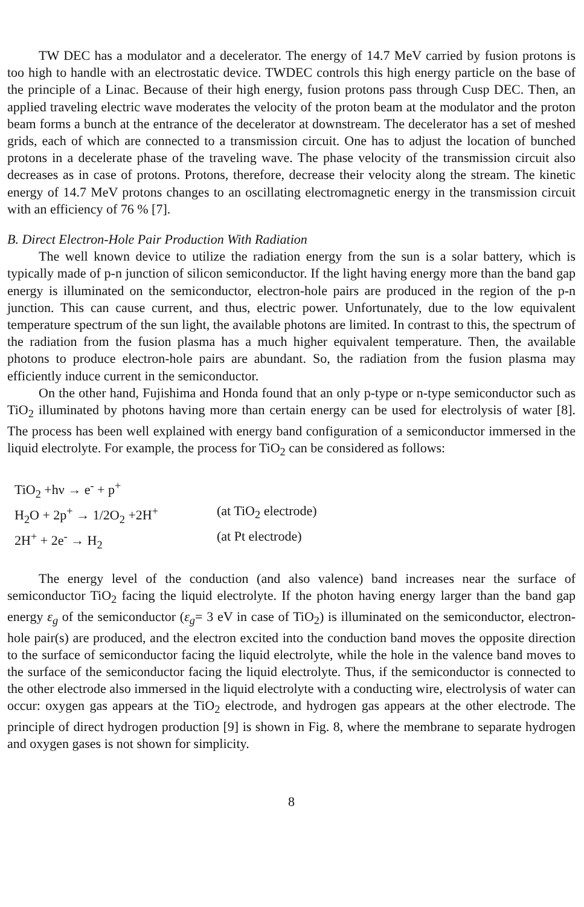TW DEC has a modulator and a decelerator. The energy of 14.7 MeV carried by fusion protons is too high to handle with an electrostatic device. TWDEC controls this high energy particle on the base of the principle of a Linac. Because of their high energy, fusion protons pass through Cusp DEC. Then, an applied traveling electric wave moderates the velocity of the proton beam at the modulator and the proton beam forms a bunch at the entrance of the decelerator at downstream. The decelerator has a set of meshed grids, each of which are connected to a transmission circuit. One has to adjust the location of bunched protons in a decelerate phase of the traveling wave. The phase velocity of the transmission circuit also decreases as in case of protons. Protons, therefore, decrease their velocity along the stream. The kinetic energy of 14.7 MeV protons changes to an oscillating electromagnetic energy in the transmission circuit with an efficiency of 76 % [7].
B. Direct Electron-Hole Pair Production With Radiation
The well known device to utilize the radiation energy from the sun is a solar battery, which is typically made of p-n junction of silicon semiconductor. If the light having energy more than the band gap energy is illuminated on the semiconductor, electron-hole pairs are produced in the region of the p-n junction. This can cause current, and thus, electric power. Unfortunately, due to the low equivalent temperature spectrum of the sun light, the available photons are limited. In contrast to this, the spectrum of the radiation from the fusion plasma has a much higher equivalent temperature. Then, the available photons to produce electron-hole pairs are abundant. So, the radiation from the fusion plasma may efficiently induce current in the semiconductor.
On the other hand, Fujishima and Honda found that an only p-type or n-type semiconductor such as TiO<sub>2</sub> illuminated by photons having more than certain energy can be used for electrolysis of water [8]. The process has been well explained with energy band configuration of a semiconductor immersed in the liquid electrolyte. For example, the process for TiO<sub>2</sub> can be considered as follows:
TiO<sub>2</sub> +hν → e<sup>-</sup> + p<sup>+</sup>
H<sub>2</sub>O + 2p<sup>+</sup> → 1/2O<sub>2</sub> +2H<sup>+</sup> (at TiO<sub>2</sub> electrode)
2H<sup>+</sup> + 2e<sup>-</sup> → H<sub>2</sub> (at Pt electrode)
The energy level of the conduction (and also valence) band increases near the surface of semiconductor TiO<sub>2</sub> facing the liquid electrolyte. If the photon having energy larger than the band gap energy ε<sub>g</sub> of the semiconductor (ε<sub>g</sub>= 3 eV in case of TiO<sub>2</sub>) is illuminated on the semiconductor, electron-hole pair(s) are produced, and the electron excited into the conduction band moves the opposite direction to the surface of semiconductor facing the liquid electrolyte, while the hole in the valence band moves to the surface of the semiconductor facing the liquid electrolyte. Thus, if the semiconductor is connected to the other electrode also immersed in the liquid electrolyte with a conducting wire, electrolysis of water can occur: oxygen gas appears at the TiO<sub>2</sub> electrode, and hydrogen gas appears at the other electrode. The principle of direct hydrogen production [9] is shown in Fig. 8, where the membrane to separate hydrogen and oxygen gases is not shown for simplicity.
8